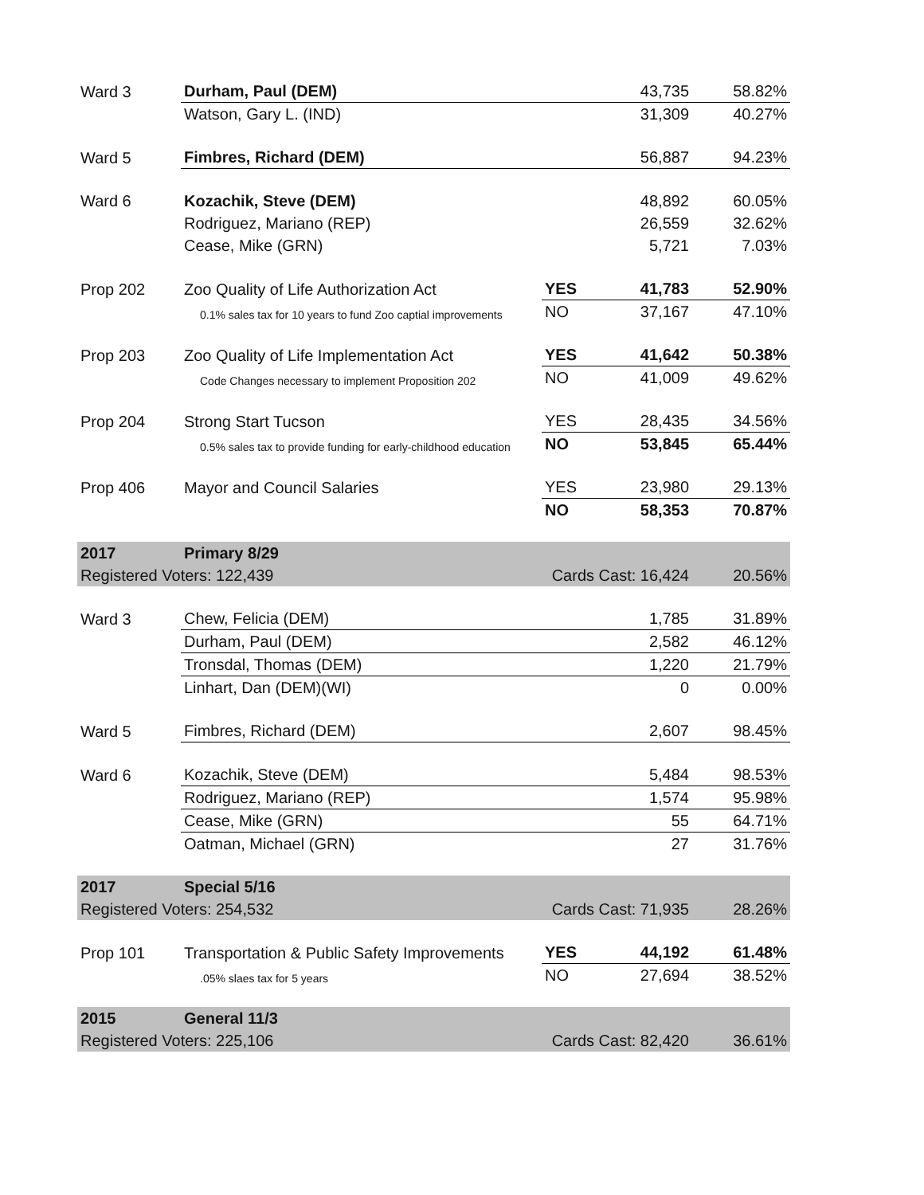| Ward 3 | Durham, Paul (DEM) | | 43,735 | 58.82% |
| | Watson, Gary L. (IND) | | 31,309 | 40.27% |
| Ward 5 | Fimbres, Richard (DEM) | | 56,887 | 94.23% |
| Ward 6 | Kozachik, Steve (DEM) | | 48,892 | 60.05% |
| | Rodriguez, Mariano (REP) | | 26,559 | 32.62% |
| | Cease, Mike (GRN) | | 5,721 | 7.03% |
| Prop 202 | Zoo Quality of Life Authorization Act | YES | 41,783 | 52.90% |
| | 0.1% sales tax for 10 years to fund Zoo captial improvements | NO | 37,167 | 47.10% |
| Prop 203 | Zoo Quality of Life Implementation Act | YES | 41,642 | 50.38% |
| | Code Changes necessary to implement Proposition 202 | NO | 41,009 | 49.62% |
| Prop 204 | Strong Start Tucson | YES | 28,435 | 34.56% |
| | 0.5% sales tax to provide funding for early-childhood education | NO | 53,845 | 65.44% |
| Prop 406 | Mayor and Council Salaries | YES | 23,980 | 29.13% |
| | | NO | 58,353 | 70.87% |
| 2017 | Primary 8/29 | | | |
| Registered Voters: 122,439 | | Cards Cast: 16,424 | | 20.56% |
| Ward 3 | Chew, Felicia (DEM) | | 1,785 | 31.89% |
| | Durham, Paul (DEM) | | 2,582 | 46.12% |
| | Tronsdal, Thomas (DEM) | | 1,220 | 21.79% |
| | Linhart, Dan (DEM)(WI) | | 0 | 0.00% |
| Ward 5 | Fimbres, Richard (DEM) | | 2,607 | 98.45% |
| Ward 6 | Kozachik, Steve (DEM) | | 5,484 | 98.53% |
| | Rodriguez, Mariano (REP) | | 1,574 | 95.98% |
| | Cease, Mike (GRN) | | 55 | 64.71% |
| | Oatman, Michael (GRN) | | 27 | 31.76% |
| 2017 | Special 5/16 | | | |
| Registered Voters: 254,532 | | Cards Cast: 71,935 | | 28.26% |
| Prop 101 | Transportation & Public Safety Improvements | YES | 44,192 | 61.48% |
| | .05% slaes tax for 5 years | NO | 27,694 | 38.52% |
| 2015 | General 11/3 | | | |
| Registered Voters: 225,106 | | Cards Cast: 82,420 | | 36.61% |